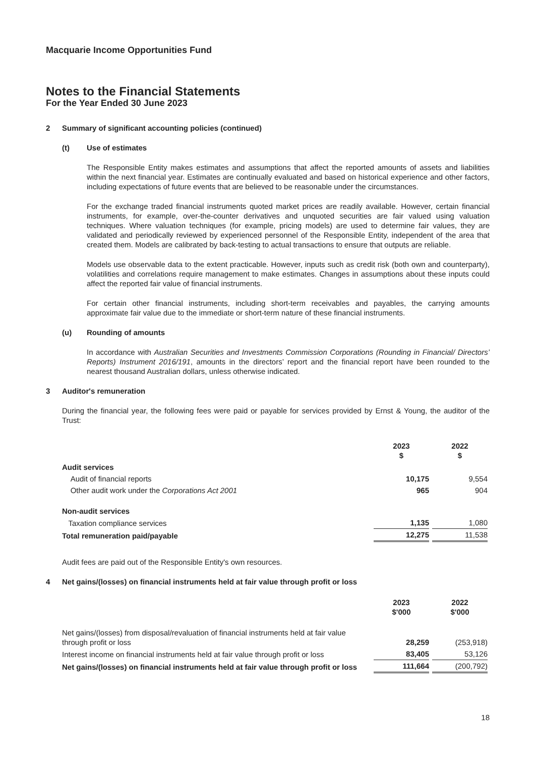Macquarie Income Opportunities Fund
Notes to the Financial Statements
For the Year Ended 30 June 2023
2 Summary of significant accounting policies (continued)
(t) Use of estimates
The Responsible Entity makes estimates and assumptions that affect the reported amounts of assets and liabilities within the next financial year. Estimates are continually evaluated and based on historical experience and other factors, including expectations of future events that are believed to be reasonable under the circumstances.
For the exchange traded financial instruments quoted market prices are readily available. However, certain financial instruments, for example, over-the-counter derivatives and unquoted securities are fair valued using valuation techniques. Where valuation techniques (for example, pricing models) are used to determine fair values, they are validated and periodically reviewed by experienced personnel of the Responsible Entity, independent of the area that created them. Models are calibrated by back-testing to actual transactions to ensure that outputs are reliable.
Models use observable data to the extent practicable. However, inputs such as credit risk (both own and counterparty), volatilities and correlations require management to make estimates. Changes in assumptions about these inputs could affect the reported fair value of financial instruments.
For certain other financial instruments, including short-term receivables and payables, the carrying amounts approximate fair value due to the immediate or short-term nature of these financial instruments.
(u) Rounding of amounts
In accordance with Australian Securities and Investments Commission Corporations (Rounding in Financial/ Directors’ Reports) Instrument 2016/191, amounts in the directors’ report and the financial report have been rounded to the nearest thousand Australian dollars, unless otherwise indicated.
3 Auditor's remuneration
During the financial year, the following fees were paid or payable for services provided by Ernst & Young, the auditor of the Trust:
| | 2023 $ | 2022 $ |
| Audit services | | |
| Audit of financial reports | 10,175 | 9,554 |
| Other audit work under the Corporations Act 2001 | 965 | 904 |
| Non-audit services | | |
| Taxation compliance services | 1,135 | 1,080 |
| Total remuneration paid/payable | 12,275 | 11,538 |
Audit fees are paid out of the Responsible Entity's own resources.
4 Net gains/(losses) on financial instruments held at fair value through profit or loss
| | 2023 $'000 | 2022 $'000 |
| Net gains/(losses) from disposal/revaluation of financial instruments held at fair value through profit or loss | 28,259 | (253,918) |
| Interest income on financial instruments held at fair value through profit or loss | 83,405 | 53,126 |
| Net gains/(losses) on financial instruments held at fair value through profit or loss | 111,664 | (200,792) |
18